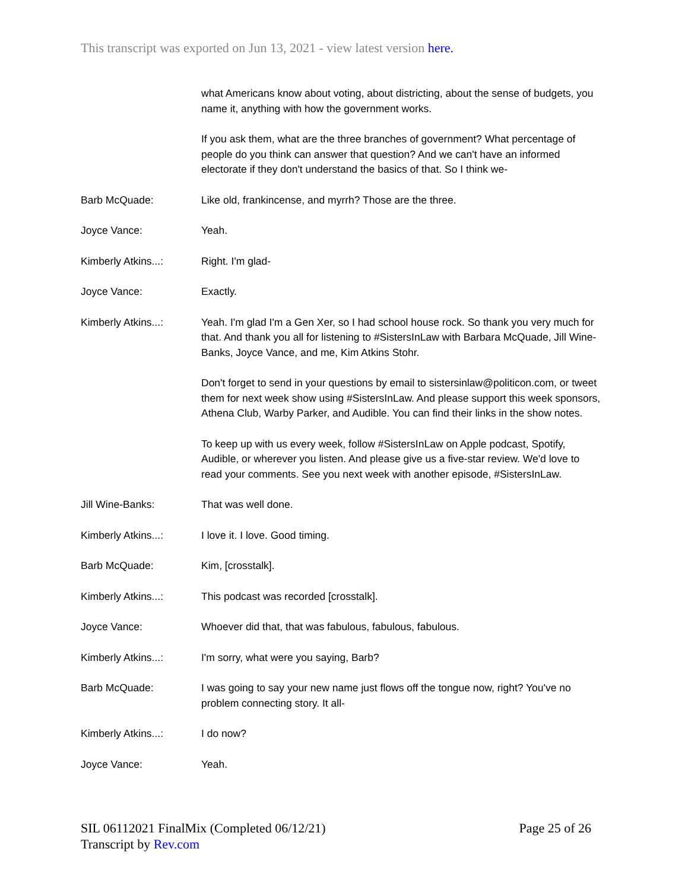This transcript was exported on Jun 13, 2021 - view latest version here.
what Americans know about voting, about districting, about the sense of budgets, you name it, anything with how the government works.
If you ask them, what are the three branches of government? What percentage of people do you think can answer that question? And we can't have an informed electorate if they don't understand the basics of that. So I think we-
Barb McQuade: Like old, frankincense, and myrrh? Those are the three.
Joyce Vance: Yeah.
Kimberly Atkins...: Right. I'm glad-
Joyce Vance: Exactly.
Kimberly Atkins...: Yeah. I'm glad I'm a Gen Xer, so I had school house rock. So thank you very much for that. And thank you all for listening to #SistersInLaw with Barbara McQuade, Jill Wine-Banks, Joyce Vance, and me, Kim Atkins Stohr.
Don't forget to send in your questions by email to sistersinlaw@politicon.com, or tweet them for next week show using #SistersInLaw. And please support this week sponsors, Athena Club, Warby Parker, and Audible. You can find their links in the show notes.
To keep up with us every week, follow #SistersInLaw on Apple podcast, Spotify, Audible, or wherever you listen. And please give us a five-star review. We'd love to read your comments. See you next week with another episode, #SistersInLaw.
Jill Wine-Banks: That was well done.
Kimberly Atkins...: I love it. I love. Good timing.
Barb McQuade: Kim, [crosstalk].
Kimberly Atkins...: This podcast was recorded [crosstalk].
Joyce Vance: Whoever did that, that was fabulous, fabulous, fabulous.
Kimberly Atkins...: I'm sorry, what were you saying, Barb?
Barb McQuade: I was going to say your new name just flows off the tongue now, right? You've no problem connecting story. It all-
Kimberly Atkins...: I do now?
Joyce Vance: Yeah.
SIL 06112021 FinalMix (Completed 06/12/21)
Page 25 of 26
Transcript by Rev.com